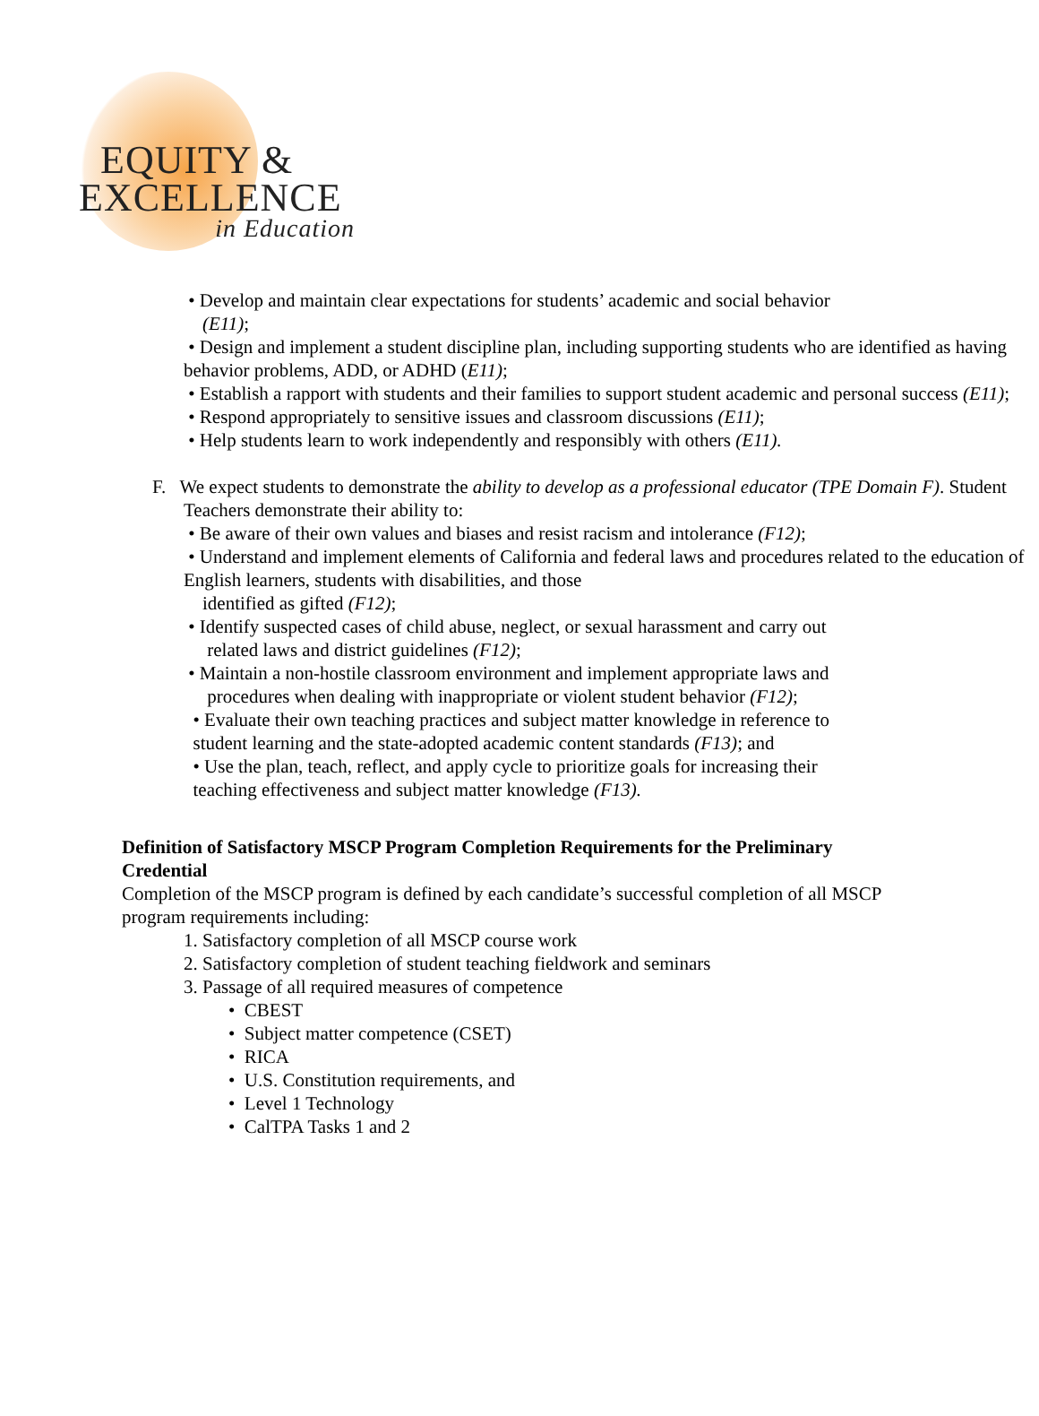EQUITY &
EXCELLENCE
in Education
• Develop and maintain clear expectations for students’ academic and social behavior
(E11);
• Design and implement a student discipline plan, including supporting students who are identified as having behavior problems, ADD, or ADHD (E11);
• Establish a rapport with students and their families to support student academic and personal success (E11);
• Respond appropriately to sensitive issues and classroom discussions (E11);
• Help students learn to work independently and responsibly with others (E11).
F. We expect students to demonstrate the ability to develop as a professional educator (TPE Domain F). Student Teachers demonstrate their ability to:
• Be aware of their own values and biases and resist racism and intolerance (F12);
• Understand and implement elements of California and federal laws and procedures related to the education of English learners, students with disabilities, and those
identified as gifted (F12);
• Identify suspected cases of child abuse, neglect, or sexual harassment and carry out
related laws and district guidelines (F12);
• Maintain a non-hostile classroom environment and implement appropriate laws and
procedures when dealing with inappropriate or violent student behavior (F12);
• Evaluate their own teaching practices and subject matter knowledge in reference to
student learning and the state-adopted academic content standards (F13); and
• Use the plan, teach, reflect, and apply cycle to prioritize goals for increasing their
teaching effectiveness and subject matter knowledge (F13).
Definition of Satisfactory MSCP Program Completion Requirements for the Preliminary Credential
Completion of the MSCP program is defined by each candidate’s successful completion of all MSCP program requirements including:
1. Satisfactory completion of all MSCP course work
2. Satisfactory completion of student teaching fieldwork and seminars
3. Passage of all required measures of competence
• CBEST
• Subject matter competence (CSET)
• RICA
• U.S. Constitution requirements, and
• Level 1 Technology
• CalTPA Tasks 1 and 2